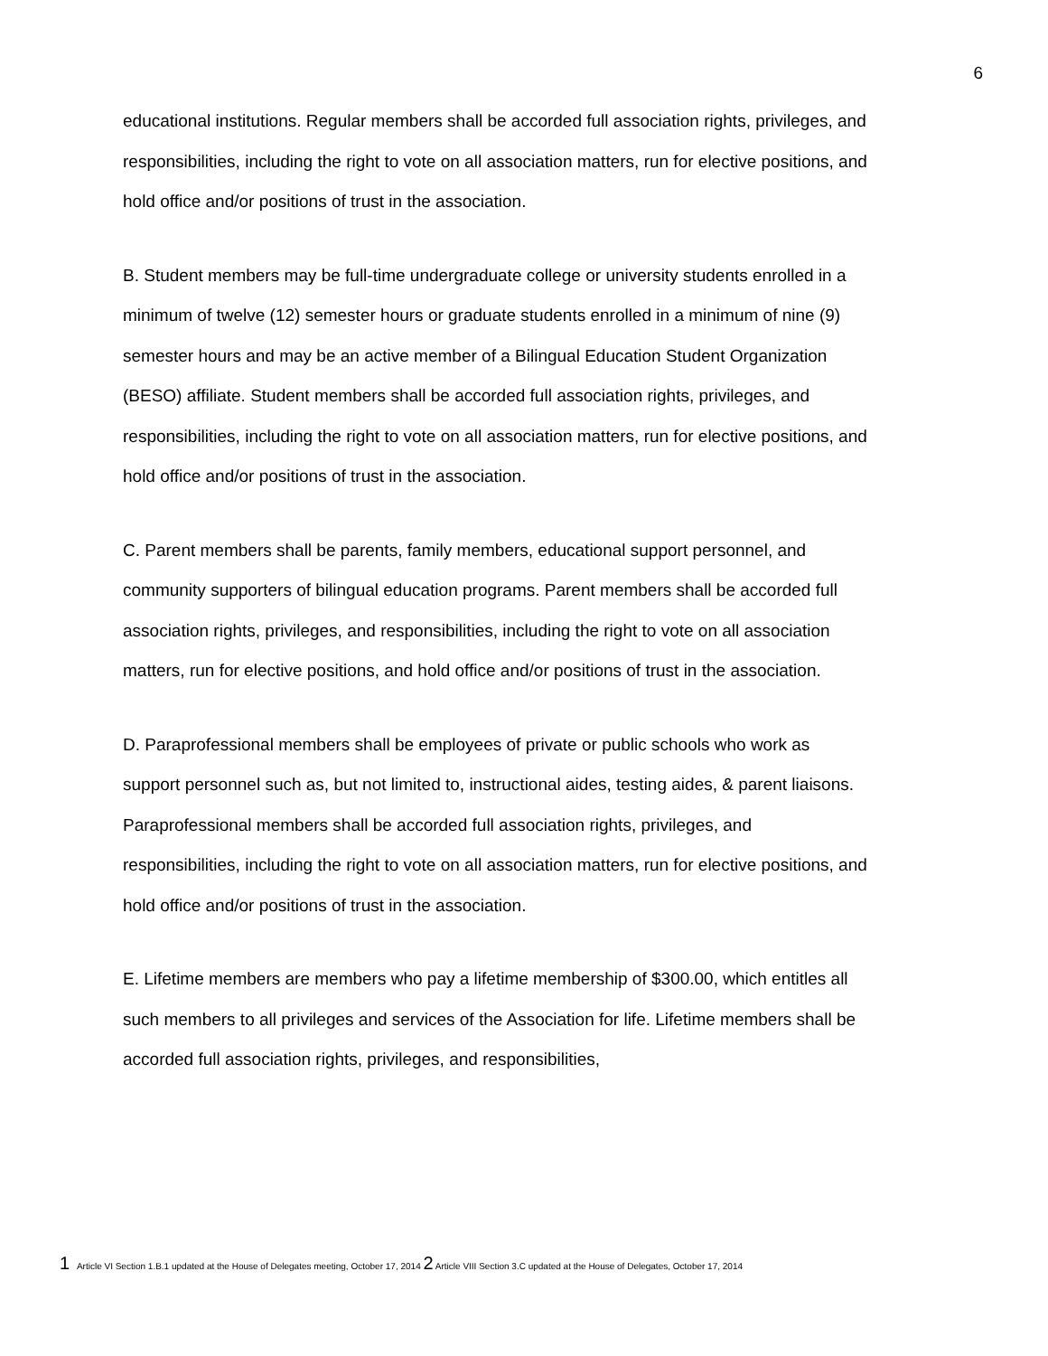6
educational institutions. Regular members shall be accorded full association rights, privileges, and responsibilities, including the right to vote on all association matters, run for elective positions, and hold office and/or positions of trust in the association.
B. Student members may be full-time undergraduate college or university students enrolled in a minimum of twelve (12) semester hours or graduate students enrolled in a minimum of nine (9) semester hours and may be an active member of a Bilingual Education Student Organization (BESO) affiliate. Student members shall be accorded full association rights, privileges, and responsibilities, including the right to vote on all association matters, run for elective positions, and hold office and/or positions of trust in the association.
C. Parent members shall be parents, family members, educational support personnel, and community supporters of bilingual education programs. Parent members shall be accorded full association rights, privileges, and responsibilities, including the right to vote on all association matters, run for elective positions, and hold office and/or positions of trust in the association.
D. Paraprofessional members shall be employees of private or public schools who work as support personnel such as, but not limited to, instructional aides, testing aides, & parent liaisons. Paraprofessional members shall be accorded full association rights, privileges, and responsibilities, including the right to vote on all association matters, run for elective positions, and hold office and/or positions of trust in the association.
E. Lifetime members are members who pay a lifetime membership of $300.00, which entitles all such members to all privileges and services of the Association for life. Lifetime members shall be accorded full association rights, privileges, and responsibilities,
1 Article VI Section 1.B.1 updated at the House of Delegates meeting, October 17, 2014 2 Article VIII Section 3.C updated at the House of Delegates, October 17, 2014